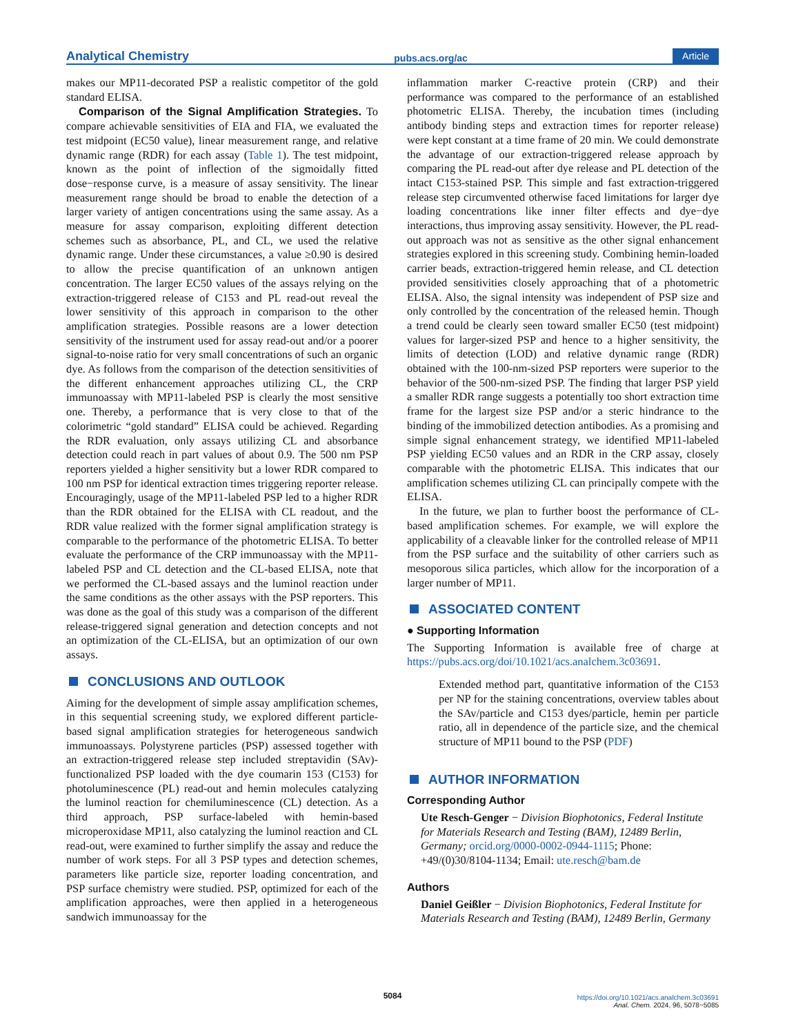Analytical Chemistry pubs.acs.org/ac Article
makes our MP11-decorated PSP a realistic competitor of the gold standard ELISA.
Comparison of the Signal Amplification Strategies. To compare achievable sensitivities of EIA and FIA, we evaluated the test midpoint (EC50 value), linear measurement range, and relative dynamic range (RDR) for each assay (Table 1). The test midpoint, known as the point of inflection of the sigmoidally fitted dose−response curve, is a measure of assay sensitivity. The linear measurement range should be broad to enable the detection of a larger variety of antigen concentrations using the same assay. As a measure for assay comparison, exploiting different detection schemes such as absorbance, PL, and CL, we used the relative dynamic range. Under these circumstances, a value ≥0.90 is desired to allow the precise quantification of an unknown antigen concentration. The larger EC50 values of the assays relying on the extraction-triggered release of C153 and PL read-out reveal the lower sensitivity of this approach in comparison to the other amplification strategies. Possible reasons are a lower detection sensitivity of the instrument used for assay read-out and/or a poorer signal-to-noise ratio for very small concentrations of such an organic dye. As follows from the comparison of the detection sensitivities of the different enhancement approaches utilizing CL, the CRP immunoassay with MP11-labeled PSP is clearly the most sensitive one. Thereby, a performance that is very close to that of the colorimetric “gold standard” ELISA could be achieved. Regarding the RDR evaluation, only assays utilizing CL and absorbance detection could reach in part values of about 0.9. The 500 nm PSP reporters yielded a higher sensitivity but a lower RDR compared to 100 nm PSP for identical extraction times triggering reporter release. Encouragingly, usage of the MP11-labeled PSP led to a higher RDR than the RDR obtained for the ELISA with CL readout, and the RDR value realized with the former signal amplification strategy is comparable to the performance of the photometric ELISA. To better evaluate the performance of the CRP immunoassay with the MP11-labeled PSP and CL detection and the CL-based ELISA, note that we performed the CL-based assays and the luminol reaction under the same conditions as the other assays with the PSP reporters. This was done as the goal of this study was a comparison of the different release-triggered signal generation and detection concepts and not an optimization of the CL-ELISA, but an optimization of our own assays.
CONCLUSIONS AND OUTLOOK
Aiming for the development of simple assay amplification schemes, in this sequential screening study, we explored different particle-based signal amplification strategies for heterogeneous sandwich immunoassays. Polystyrene particles (PSP) assessed together with an extraction-triggered release step included streptavidin (SAv)-functionalized PSP loaded with the dye coumarin 153 (C153) for photoluminescence (PL) read-out and hemin molecules catalyzing the luminol reaction for chemiluminescence (CL) detection. As a third approach, PSP surface-labeled with hemin-based microperoxidase MP11, also catalyzing the luminol reaction and CL read-out, were examined to further simplify the assay and reduce the number of work steps. For all 3 PSP types and detection schemes, parameters like particle size, reporter loading concentration, and PSP surface chemistry were studied. PSP, optimized for each of the amplification approaches, were then applied in a heterogeneous sandwich immunoassay for the
inflammation marker C-reactive protein (CRP) and their performance was compared to the performance of an established photometric ELISA. Thereby, the incubation times (including antibody binding steps and extraction times for reporter release) were kept constant at a time frame of 20 min. We could demonstrate the advantage of our extraction-triggered release approach by comparing the PL read-out after dye release and PL detection of the intact C153-stained PSP. This simple and fast extraction-triggered release step circumvented otherwise faced limitations for larger dye loading concentrations like inner filter effects and dye−dye interactions, thus improving assay sensitivity. However, the PL read-out approach was not as sensitive as the other signal enhancement strategies explored in this screening study. Combining hemin-loaded carrier beads, extraction-triggered hemin release, and CL detection provided sensitivities closely approaching that of a photometric ELISA. Also, the signal intensity was independent of PSP size and only controlled by the concentration of the released hemin. Though a trend could be clearly seen toward smaller EC50 (test midpoint) values for larger-sized PSP and hence to a higher sensitivity, the limits of detection (LOD) and relative dynamic range (RDR) obtained with the 100-nm-sized PSP reporters were superior to the behavior of the 500-nm-sized PSP. The finding that larger PSP yield a smaller RDR range suggests a potentially too short extraction time frame for the largest size PSP and/or a steric hindrance to the binding of the immobilized detection antibodies. As a promising and simple signal enhancement strategy, we identified MP11-labeled PSP yielding EC50 values and an RDR in the CRP assay, closely comparable with the photometric ELISA. This indicates that our amplification schemes utilizing CL can principally compete with the ELISA.
In the future, we plan to further boost the performance of CL-based amplification schemes. For example, we will explore the applicability of a cleavable linker for the controlled release of MP11 from the PSP surface and the suitability of other carriers such as mesoporous silica particles, which allow for the incorporation of a larger number of MP11.
ASSOCIATED CONTENT
● Supporting Information
The Supporting Information is available free of charge at https://pubs.acs.org/doi/10.1021/acs.analchem.3c03691.
Extended method part, quantitative information of the C153 per NP for the staining concentrations, overview tables about the SAv/particle and C153 dyes/particle, hemin per particle ratio, all in dependence of the particle size, and the chemical structure of MP11 bound to the PSP (PDF)
AUTHOR INFORMATION
Corresponding Author
Ute Resch-Genger − Division Biophotonics, Federal Institute for Materials Research and Testing (BAM), 12489 Berlin, Germany; orcid.org/0000-0002-0944-1115; Phone: +49/(0)30/8104-1134; Email: ute.resch@bam.de
Authors
Daniel Geißler − Division Biophotonics, Federal Institute for Materials Research and Testing (BAM), 12489 Berlin, Germany
5084
https://doi.org/10.1021/acs.analchem.3c03691
Anal. Chem. 2024, 96, 5078−5085